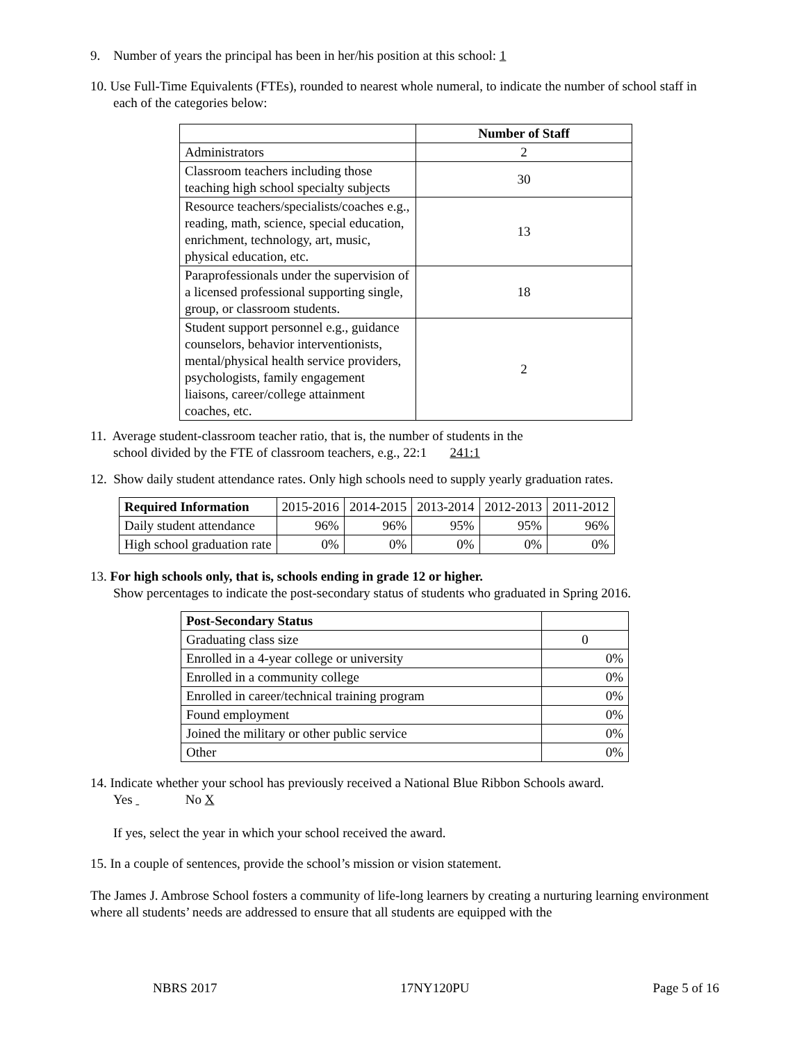9. Number of years the principal has been in her/his position at this school: 1
10. Use Full-Time Equivalents (FTEs), rounded to nearest whole numeral, to indicate the number of school staff in each of the categories below:
| | Number of Staff |
| --- | --- |
| Administrators | 2 |
| Classroom teachers including those teaching high school specialty subjects | 30 |
| Resource teachers/specialists/coaches e.g., reading, math, science, special education, enrichment, technology, art, music, physical education, etc. | 13 |
| Paraprofessionals under the supervision of a licensed professional supporting single, group, or classroom students. | 18 |
| Student support personnel e.g., guidance counselors, behavior interventionists, mental/physical health service providers, psychologists, family engagement liaisons, career/college attainment coaches, etc. | 2 |
11. Average student-classroom teacher ratio, that is, the number of students in the
school divided by the FTE of classroom teachers, e.g., 22:1 241:1
12. Show daily student attendance rates. Only high schools need to supply yearly graduation rates.
| Required Information | 2015-2016 | 2014-2015 | 2013-2014 | 2012-2013 | 2011-2012 |
| Daily student attendance | 96% | 96% | 95% | 95% | 96% |
| High school graduation rate | 0% | 0% | 0% | 0% | 0% |
13. For high schools only, that is, schools ending in grade 12 or higher.
Show percentages to indicate the post-secondary status of students who graduated in Spring 2016.
| Post-Secondary Status | |
| Graduating class size | 0 |
| Enrolled in a 4-year college or university | 0% |
| Enrolled in a community college | 0% |
| Enrolled in career/technical training program | 0% |
| Found employment | 0% |
| Joined the military or other public service | 0% |
| Other | 0% |
14. Indicate whether your school has previously received a National Blue Ribbon Schools award.
Yes No X
If yes, select the year in which your school received the award.
15. In a couple of sentences, provide the school’s mission or vision statement.
The James J. Ambrose School fosters a community of life-long learners by creating a nurturing learning environment where all students’ needs are addressed to ensure that all students are equipped with the
NBRS 2017 17NY120PU Page 5 of 16